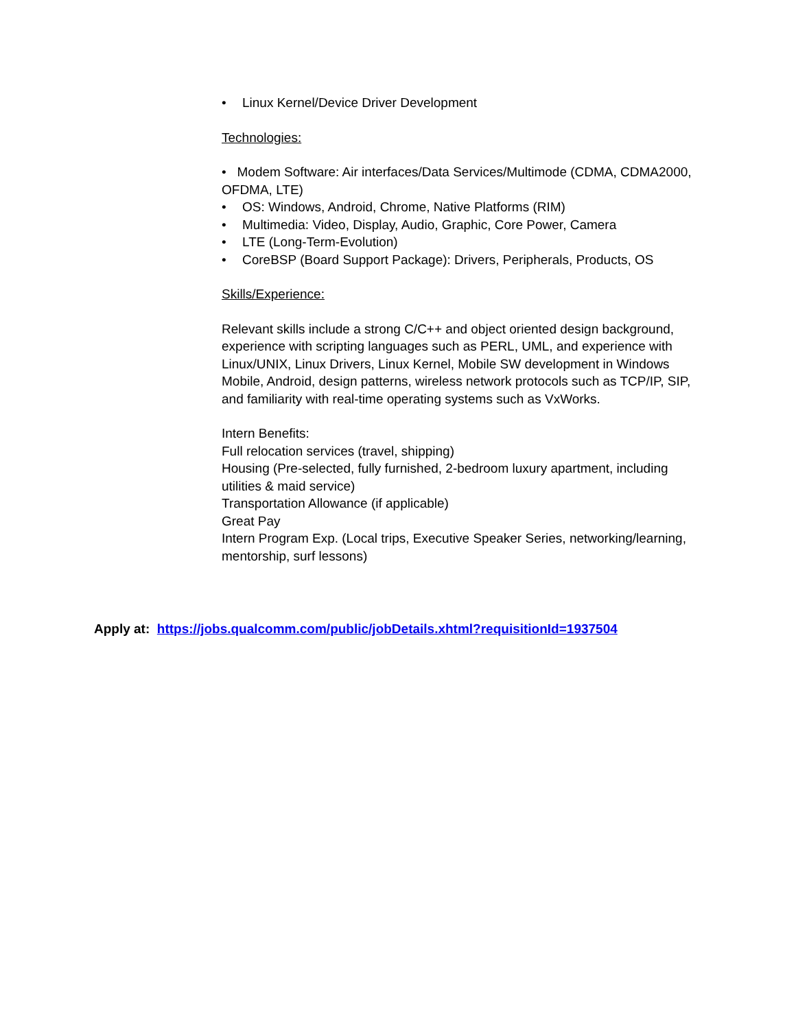• Linux Kernel/Device Driver Development
Technologies:
• Modem Software: Air interfaces/Data Services/Multimode (CDMA, CDMA2000, OFDMA, LTE)
• OS: Windows, Android, Chrome, Native Platforms (RIM)
• Multimedia: Video, Display, Audio, Graphic, Core Power, Camera
• LTE (Long-Term-Evolution)
• CoreBSP (Board Support Package): Drivers, Peripherals, Products, OS
Skills/Experience:
Relevant skills include a strong C/C++ and object oriented design background, experience with scripting languages such as PERL, UML, and experience with Linux/UNIX, Linux Drivers, Linux Kernel, Mobile SW development in Windows Mobile, Android, design patterns, wireless network protocols such as TCP/IP, SIP, and familiarity with real-time operating systems such as VxWorks.
Intern Benefits:
Full relocation services (travel, shipping)
Housing (Pre-selected, fully furnished, 2-bedroom luxury apartment, including utilities & maid service)
Transportation Allowance (if applicable)
Great Pay
Intern Program Exp. (Local trips, Executive Speaker Series, networking/learning, mentorship, surf lessons)
Apply at: https://jobs.qualcomm.com/public/jobDetails.xhtml?requisitionId=1937504